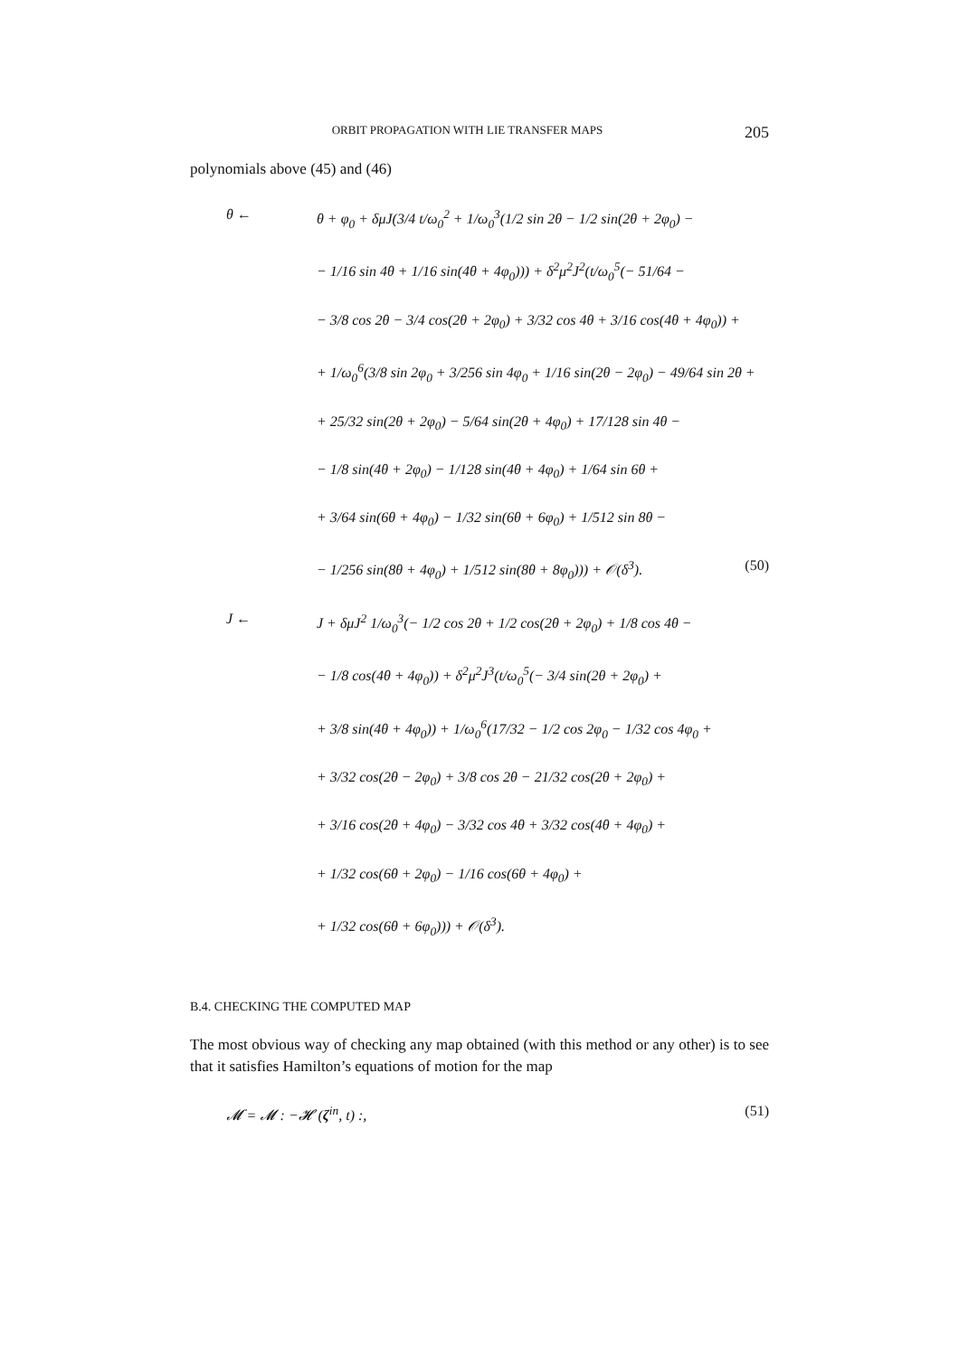ORBIT PROPAGATION WITH LIE TRANSFER MAPS 205
polynomials above (45) and (46)
θ ← θ + φ<sub>0</sub> + δμJ(3/4 t/ω<sub>0</sub><sup>2</sup> + 1/ω<sub>0</sub><sup>3</sup>(1/2 sin 2θ − 1/2 sin(2θ + 2φ<sub>0</sub>) −
− 1/16 sin 4θ + 1/16 sin(4θ + 4φ<sub>0</sub>))) + δ<sup>2</sup>μ<sup>2</sup>J<sup>2</sup>(t/ω<sub>0</sub><sup>5</sup>(− 51/64 −
− 3/8 cos 2θ − 3/4 cos(2θ + 2φ<sub>0</sub>) + 3/32 cos 4θ + 3/16 cos(4θ + 4φ<sub>0</sub>)) +
+ 1/ω<sub>0</sub><sup>6</sup>(3/8 sin 2φ<sub>0</sub> + 3/256 sin 4φ<sub>0</sub> + 1/16 sin(2θ − 2φ<sub>0</sub>) − 49/64 sin 2θ +
+ 25/32 sin(2θ + 2φ<sub>0</sub>) − 5/64 sin(2θ + 4φ<sub>0</sub>) + 17/128 sin 4θ −
− 1/8 sin(4θ + 2φ<sub>0</sub>) − 1/128 sin(4θ + 4φ<sub>0</sub>) + 1/64 sin 6θ +
+ 3/64 sin(6θ + 4φ<sub>0</sub>) − 1/32 sin(6θ + 6φ<sub>0</sub>) + 1/512 sin 8θ −
− 1/256 sin(8θ + 4φ<sub>0</sub>) + 1/512 sin(8θ + 8φ<sub>0</sub>))) + 𝒪(δ<sup>3</sup>). (50)
J ← J + δμJ<sup>2</sup> 1/ω<sub>0</sub><sup>3</sup>(− 1/2 cos 2θ + 1/2 cos(2θ + 2φ<sub>0</sub>) + 1/8 cos 4θ −
− 1/8 cos(4θ + 4φ<sub>0</sub>)) + δ<sup>2</sup>μ<sup>2</sup>J<sup>3</sup>(t/ω<sub>0</sub><sup>5</sup>(− 3/4 sin(2θ + 2φ<sub>0</sub>) +
+ 3/8 sin(4θ + 4φ<sub>0</sub>)) + 1/ω<sub>0</sub><sup>6</sup>(17/32 − 1/2 cos 2φ<sub>0</sub> − 1/32 cos 4φ<sub>0</sub> +
+ 3/32 cos(2θ − 2φ<sub>0</sub>) + 3/8 cos 2θ − 21/32 cos(2θ + 2φ<sub>0</sub>) +
+ 3/16 cos(2θ + 4φ<sub>0</sub>) − 3/32 cos 4θ + 3/32 cos(4θ + 4φ<sub>0</sub>) +
+ 1/32 cos(6θ + 2φ<sub>0</sub>) − 1/16 cos(6θ + 4φ<sub>0</sub>) +
+ 1/32 cos(6θ + 6φ<sub>0</sub>))) + 𝒪(δ<sup>3</sup>).
B.4. CHECKING THE COMPUTED MAP
The most obvious way of checking any map obtained (with this method or any other) is to see that it satisfies Hamilton’s equations of motion for the map
𝓜̇ = 𝓜 : −𝓗 (ζ<sup>in</sup>, t) :, (51)